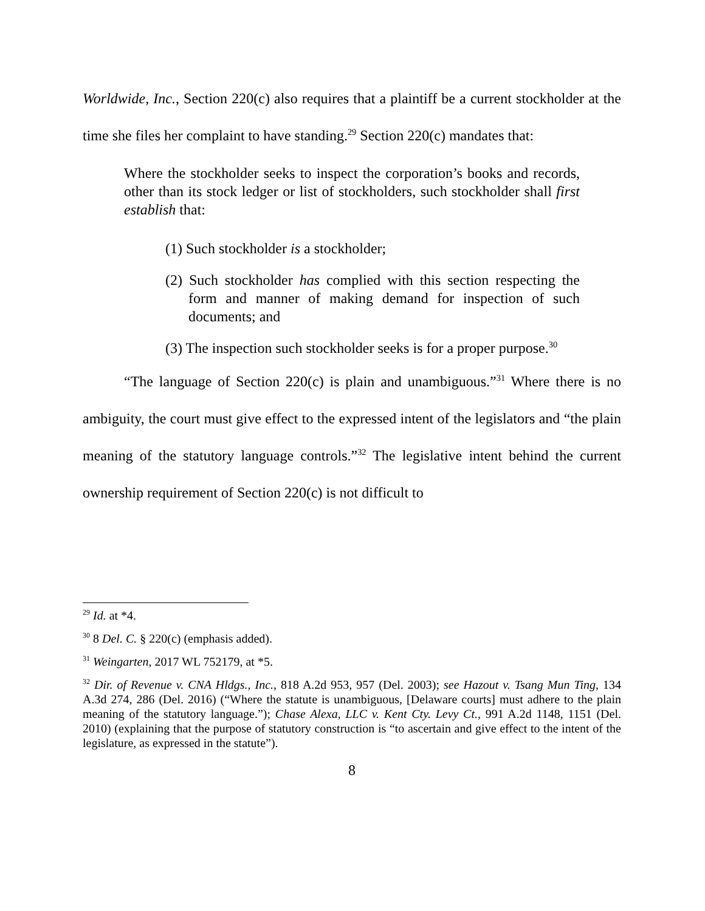Worldwide, Inc., Section 220(c) also requires that a plaintiff be a current stockholder at the time she files her complaint to have standing.<sup>29</sup> Section 220(c) mandates that:
Where the stockholder seeks to inspect the corporation’s books and records, other than its stock ledger or list of stockholders, such stockholder shall first establish that:
(1) Such stockholder is a stockholder;
(2) Such stockholder has complied with this section respecting the form and manner of making demand for inspection of such documents; and
(3) The inspection such stockholder seeks is for a proper purpose.<sup>30</sup>
“The language of Section 220(c) is plain and unambiguous.”<sup>31</sup> Where there is no ambiguity, the court must give effect to the expressed intent of the legislators and “the plain meaning of the statutory language controls.”<sup>32</sup> The legislative intent behind the current ownership requirement of Section 220(c) is not difficult to
<sup>29</sup> Id. at *4.
<sup>30</sup> 8 Del. C. § 220(c) (emphasis added).
<sup>31</sup> Weingarten, 2017 WL 752179, at *5.
<sup>32</sup> Dir. of Revenue v. CNA Hldgs., Inc., 818 A.2d 953, 957 (Del. 2003); see Hazout v. Tsang Mun Ting, 134 A.3d 274, 286 (Del. 2016) (“Where the statute is unambiguous, [Delaware courts] must adhere to the plain meaning of the statutory language.”); Chase Alexa, LLC v. Kent Cty. Levy Ct., 991 A.2d 1148, 1151 (Del. 2010) (explaining that the purpose of statutory construction is “to ascertain and give effect to the intent of the legislature, as expressed in the statute”).
8